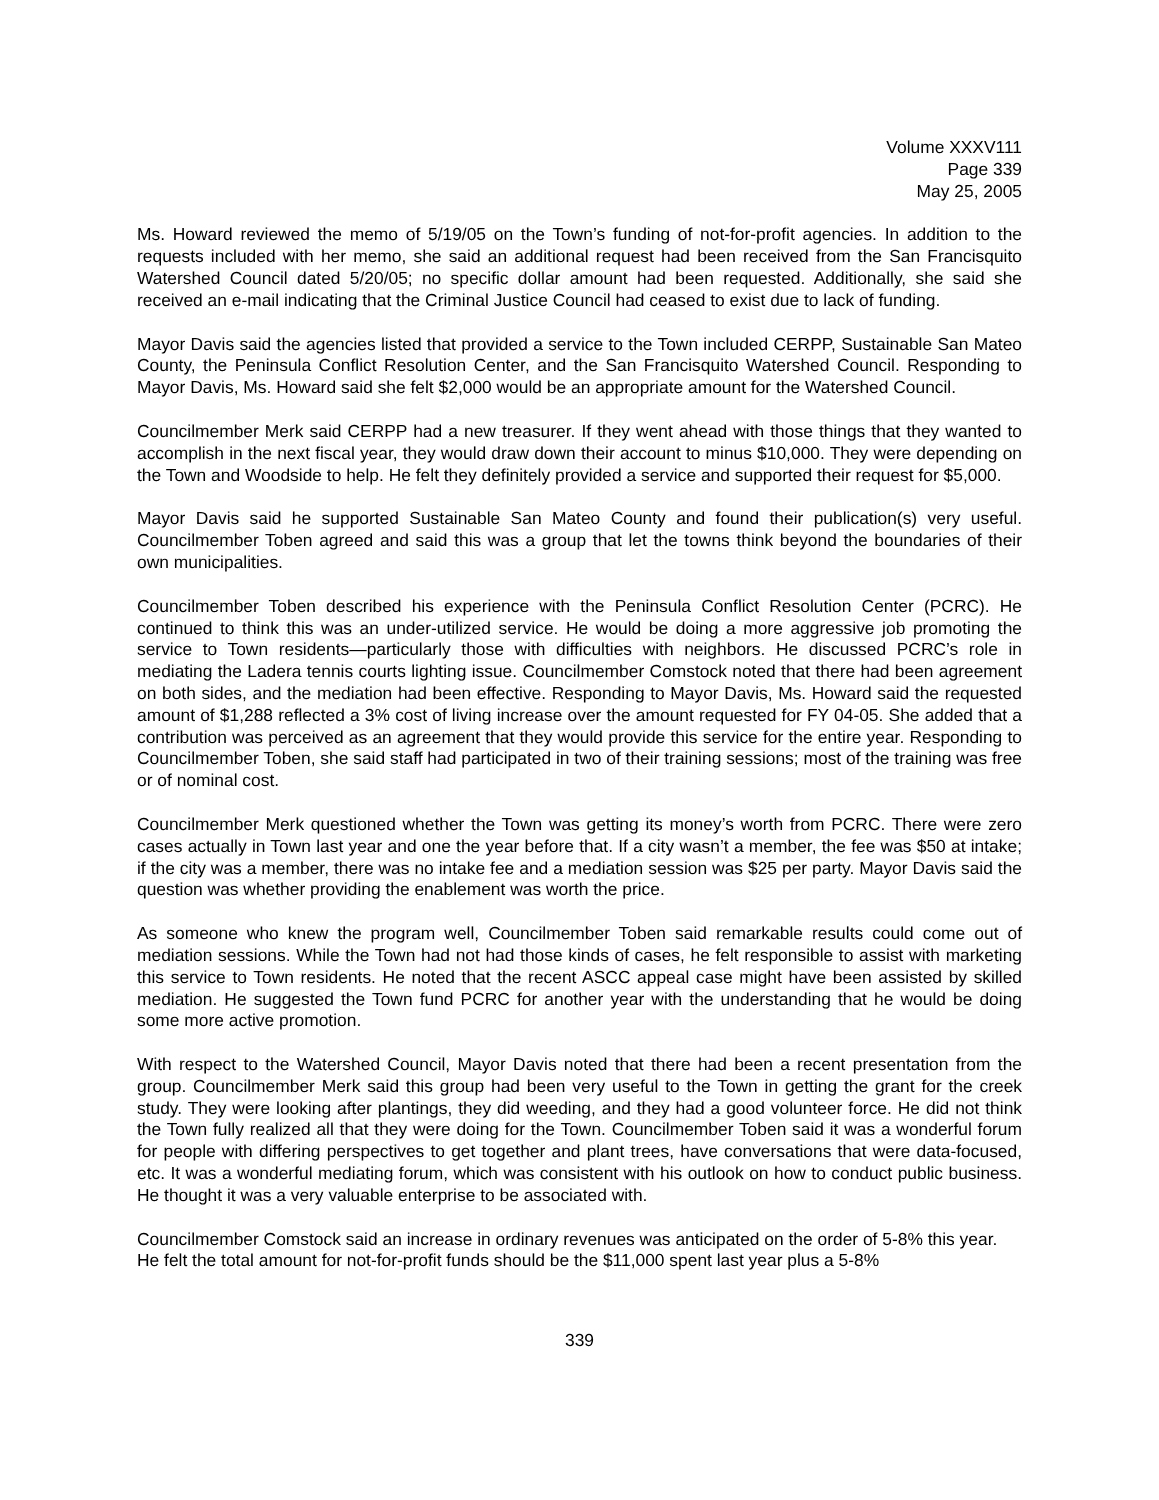Volume XXXV111
Page 339
May 25, 2005
Ms. Howard reviewed the memo of 5/19/05 on the Town’s funding of not-for-profit agencies. In addition to the requests included with her memo, she said an additional request had been received from the San Francisquito Watershed Council dated 5/20/05; no specific dollar amount had been requested. Additionally, she said she received an e-mail indicating that the Criminal Justice Council had ceased to exist due to lack of funding.
Mayor Davis said the agencies listed that provided a service to the Town included CERPP, Sustainable San Mateo County, the Peninsula Conflict Resolution Center, and the San Francisquito Watershed Council. Responding to Mayor Davis, Ms. Howard said she felt $2,000 would be an appropriate amount for the Watershed Council.
Councilmember Merk said CERPP had a new treasurer. If they went ahead with those things that they wanted to accomplish in the next fiscal year, they would draw down their account to minus $10,000. They were depending on the Town and Woodside to help. He felt they definitely provided a service and supported their request for $5,000.
Mayor Davis said he supported Sustainable San Mateo County and found their publication(s) very useful. Councilmember Toben agreed and said this was a group that let the towns think beyond the boundaries of their own municipalities.
Councilmember Toben described his experience with the Peninsula Conflict Resolution Center (PCRC). He continued to think this was an under-utilized service. He would be doing a more aggressive job promoting the service to Town residents—particularly those with difficulties with neighbors. He discussed PCRC’s role in mediating the Ladera tennis courts lighting issue. Councilmember Comstock noted that there had been agreement on both sides, and the mediation had been effective. Responding to Mayor Davis, Ms. Howard said the requested amount of $1,288 reflected a 3% cost of living increase over the amount requested for FY 04-05. She added that a contribution was perceived as an agreement that they would provide this service for the entire year. Responding to Councilmember Toben, she said staff had participated in two of their training sessions; most of the training was free or of nominal cost.
Councilmember Merk questioned whether the Town was getting its money’s worth from PCRC. There were zero cases actually in Town last year and one the year before that. If a city wasn’t a member, the fee was $50 at intake; if the city was a member, there was no intake fee and a mediation session was $25 per party. Mayor Davis said the question was whether providing the enablement was worth the price.
As someone who knew the program well, Councilmember Toben said remarkable results could come out of mediation sessions. While the Town had not had those kinds of cases, he felt responsible to assist with marketing this service to Town residents. He noted that the recent ASCC appeal case might have been assisted by skilled mediation. He suggested the Town fund PCRC for another year with the understanding that he would be doing some more active promotion.
With respect to the Watershed Council, Mayor Davis noted that there had been a recent presentation from the group. Councilmember Merk said this group had been very useful to the Town in getting the grant for the creek study. They were looking after plantings, they did weeding, and they had a good volunteer force. He did not think the Town fully realized all that they were doing for the Town. Councilmember Toben said it was a wonderful forum for people with differing perspectives to get together and plant trees, have conversations that were data-focused, etc. It was a wonderful mediating forum, which was consistent with his outlook on how to conduct public business. He thought it was a very valuable enterprise to be associated with.
Councilmember Comstock said an increase in ordinary revenues was anticipated on the order of 5-8% this year. He felt the total amount for not-for-profit funds should be the $11,000 spent last year plus a 5-8%
339